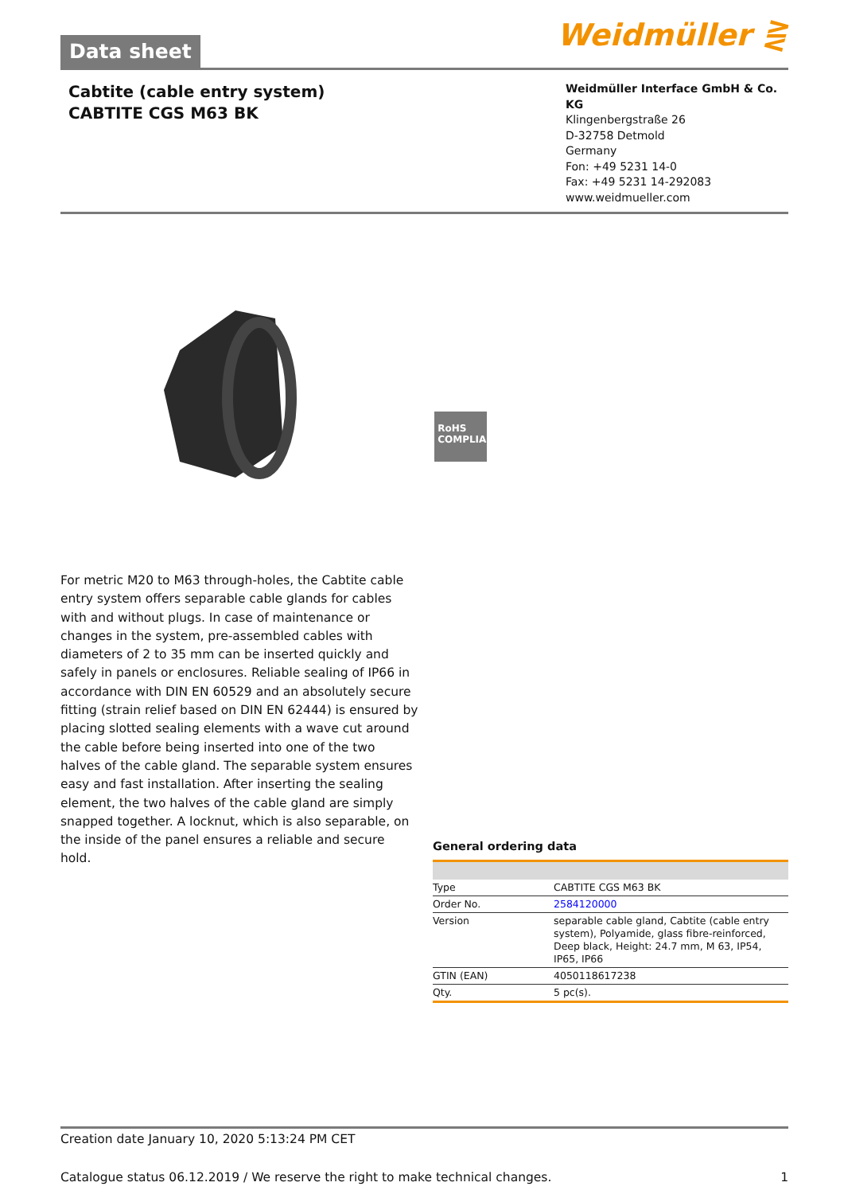Data sheet
Weidmüller ⋛
Cabtite (cable entry system)
CABTITE CGS M63 BK
Weidmüller Interface GmbH & Co. KG
Klingenbergstraße 26
D-32758 Detmold
Germany
Fon: +49 5231 14-0
Fax: +49 5231 14-292083
www.weidmueller.com
RoHS
COMPLIANT
For metric M20 to M63 through-holes, the Cabtite cable entry system offers separable cable glands for cables with and without plugs. In case of maintenance or changes in the system, pre-assembled cables with diameters of 2 to 35 mm can be inserted quickly and safely in panels or enclosures. Reliable sealing of IP66 in accordance with DIN EN 60529 and an absolutely secure fitting (strain relief based on DIN EN 62444) is ensured by placing slotted sealing elements with a wave cut around the cable before being inserted into one of the two halves of the cable gland. The separable system ensures easy and fast installation. After inserting the sealing element, the two halves of the cable gland are simply snapped together. A locknut, which is also separable, on the inside of the panel ensures a reliable and secure hold.
General ordering data
| Type | CABTITE CGS M63 BK |
| Order No. | 2584120000 |
| Version | separable cable gland, Cabtite (cable entry system), Polyamide, glass fibre-reinforced, Deep black, Height: 24.7 mm, M 63, IP54, IP65, IP66 |
| GTIN (EAN) | 4050118617238 |
| Qty. | 5 pc(s). |
Creation date January 10, 2020 5:13:24 PM CET
Catalogue status 06.12.2019 / We reserve the right to make technical changes. 1